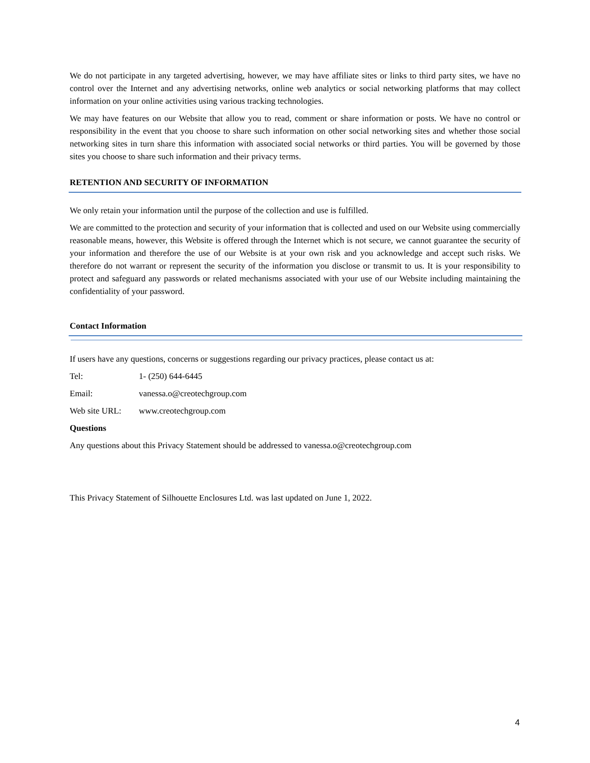We do not participate in any targeted advertising, however, we may have affiliate sites or links to third party sites, we have no control over the Internet and any advertising networks, online web analytics or social networking platforms that may collect information on your online activities using various tracking technologies.
We may have features on our Website that allow you to read, comment or share information or posts. We have no control or responsibility in the event that you choose to share such information on other social networking sites and whether those social networking sites in turn share this information with associated social networks or third parties. You will be governed by those sites you choose to share such information and their privacy terms.
RETENTION AND SECURITY OF INFORMATION
We only retain your information until the purpose of the collection and use is fulfilled.
We are committed to the protection and security of your information that is collected and used on our Website using commercially reasonable means, however, this Website is offered through the Internet which is not secure, we cannot guarantee the security of your information and therefore the use of our Website is at your own risk and you acknowledge and accept such risks. We therefore do not warrant or represent the security of the information you disclose or transmit to us. It is your responsibility to protect and safeguard any passwords or related mechanisms associated with your use of our Website including maintaining the confidentiality of your password.
Contact Information
If users have any questions, concerns or suggestions regarding our privacy practices, please contact us at:
Tel: 1- (250) 644-6445
Email: vanessa.o@creotechgroup.com
Web site URL: www.creotechgroup.com
Questions
Any questions about this Privacy Statement should be addressed to vanessa.o@creotechgroup.com
This Privacy Statement of Silhouette Enclosures Ltd. was last updated on June 1, 2022.
4